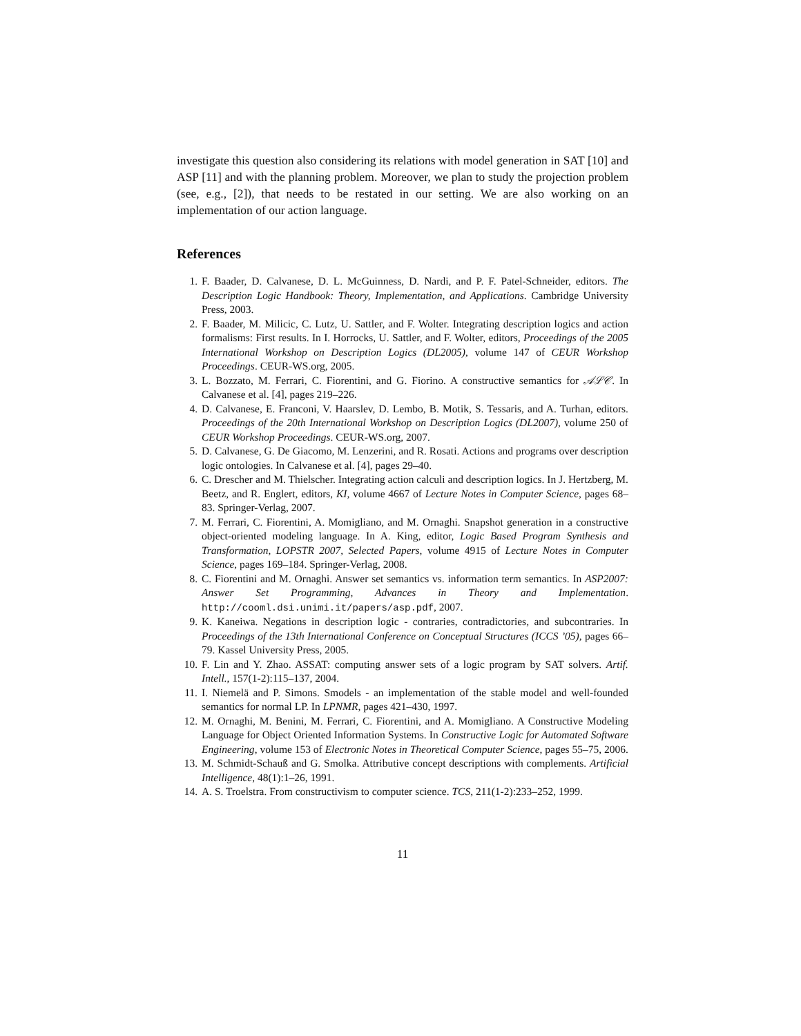investigate this question also considering its relations with model generation in SAT [10] and ASP [11] and with the planning problem. Moreover, we plan to study the projection problem (see, e.g., [2]), that needs to be restated in our setting. We are also working on an implementation of our action language.
References
1. F. Baader, D. Calvanese, D. L. McGuinness, D. Nardi, and P. F. Patel-Schneider, editors. The Description Logic Handbook: Theory, Implementation, and Applications. Cambridge University Press, 2003.
2. F. Baader, M. Milicic, C. Lutz, U. Sattler, and F. Wolter. Integrating description logics and action formalisms: First results. In I. Horrocks, U. Sattler, and F. Wolter, editors, Proceedings of the 2005 International Workshop on Description Logics (DL2005), volume 147 of CEUR Workshop Proceedings. CEUR-WS.org, 2005.
3. L. Bozzato, M. Ferrari, C. Fiorentini, and G. Fiorino. A constructive semantics for 𝒜ℒ𝒞. In Calvanese et al. [4], pages 219–226.
4. D. Calvanese, E. Franconi, V. Haarslev, D. Lembo, B. Motik, S. Tessaris, and A. Turhan, editors. Proceedings of the 20th International Workshop on Description Logics (DL2007), volume 250 of CEUR Workshop Proceedings. CEUR-WS.org, 2007.
5. D. Calvanese, G. De Giacomo, M. Lenzerini, and R. Rosati. Actions and programs over description logic ontologies. In Calvanese et al. [4], pages 29–40.
6. C. Drescher and M. Thielscher. Integrating action calculi and description logics. In J. Hertzberg, M. Beetz, and R. Englert, editors, KI, volume 4667 of Lecture Notes in Computer Science, pages 68–83. Springer-Verlag, 2007.
7. M. Ferrari, C. Fiorentini, A. Momigliano, and M. Ornaghi. Snapshot generation in a constructive object-oriented modeling language. In A. King, editor, Logic Based Program Synthesis and Transformation, LOPSTR 2007, Selected Papers, volume 4915 of Lecture Notes in Computer Science, pages 169–184. Springer-Verlag, 2008.
8. C. Fiorentini and M. Ornaghi. Answer set semantics vs. information term semantics. In ASP2007: Answer Set Programming, Advances in Theory and Implementation. http://cooml.dsi.unimi.it/papers/asp.pdf, 2007.
9. K. Kaneiwa. Negations in description logic - contraries, contradictories, and subcontraries. In Proceedings of the 13th International Conference on Conceptual Structures (ICCS ’05), pages 66–79. Kassel University Press, 2005.
10. F. Lin and Y. Zhao. ASSAT: computing answer sets of a logic program by SAT solvers. Artif. Intell., 157(1-2):115–137, 2004.
11. I. Niemelä and P. Simons. Smodels - an implementation of the stable model and well-founded semantics for normal LP. In LPNMR, pages 421–430, 1997.
12. M. Ornaghi, M. Benini, M. Ferrari, C. Fiorentini, and A. Momigliano. A Constructive Modeling Language for Object Oriented Information Systems. In Constructive Logic for Automated Software Engineering, volume 153 of Electronic Notes in Theoretical Computer Science, pages 55–75, 2006.
13. M. Schmidt-Schauß and G. Smolka. Attributive concept descriptions with complements. Artificial Intelligence, 48(1):1–26, 1991.
14. A. S. Troelstra. From constructivism to computer science. TCS, 211(1-2):233–252, 1999.
11